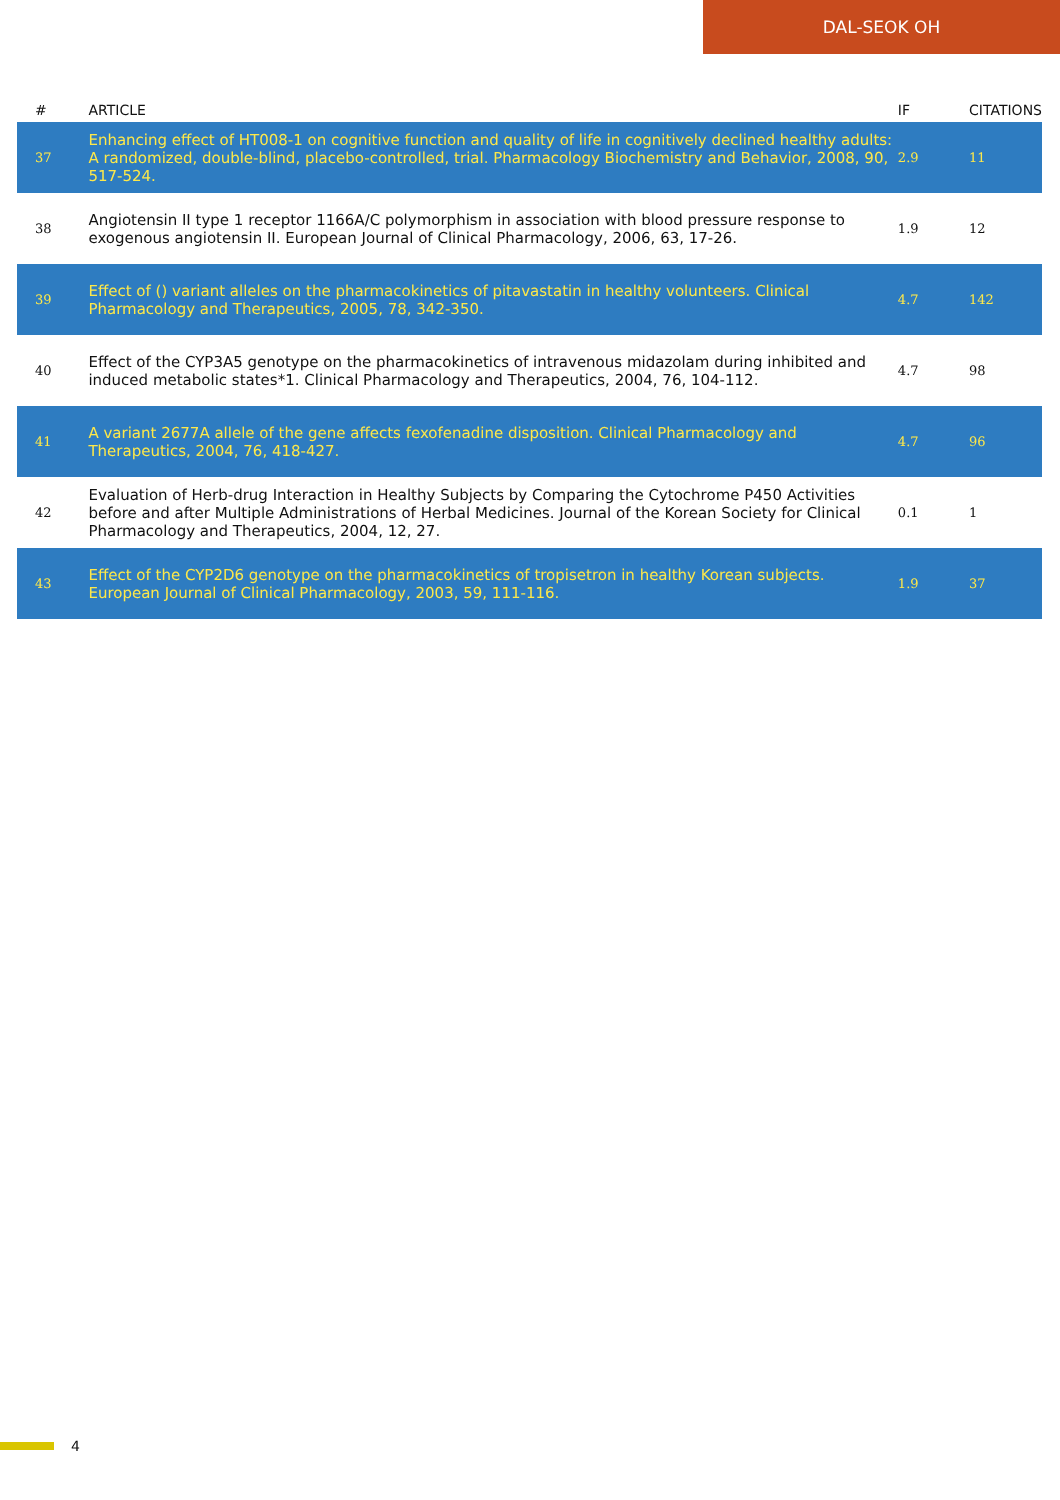DAL-SEOK OH
| # | ARTICLE | IF | CITATIONS |
| --- | --- | --- | --- |
| 37 | Enhancing effect of HT008-1 on cognitive function and quality of life in cognitively declined healthy adults: A randomized, double-blind, placebo-controlled, trial. Pharmacology Biochemistry and Behavior, 2008, 90, 517-524. | 2.9 | 11 |
| 38 | Angiotensin II type 1 receptor 1166A/C polymorphism in association with blood pressure response to exogenous angiotensin II. European Journal of Clinical Pharmacology, 2006, 63, 17-26. | 1.9 | 12 |
| 39 | Effect of () variant alleles on the pharmacokinetics of pitavastatin in healthy volunteers. Clinical Pharmacology and Therapeutics, 2005, 78, 342-350. | 4.7 | 142 |
| 40 | Effect of the CYP3A5 genotype on the pharmacokinetics of intravenous midazolam during inhibited and induced metabolic states*1. Clinical Pharmacology and Therapeutics, 2004, 76, 104-112. | 4.7 | 98 |
| 41 | A variant 2677A allele of the gene affects fexofenadine disposition. Clinical Pharmacology and Therapeutics, 2004, 76, 418-427. | 4.7 | 96 |
| 42 | Evaluation of Herb-drug Interaction in Healthy Subjects by Comparing the Cytochrome P450 Activities before and after Multiple Administrations of Herbal Medicines. Journal of the Korean Society for Clinical Pharmacology and Therapeutics, 2004, 12, 27. | 0.1 | 1 |
| 43 | Effect of the CYP2D6 genotype on the pharmacokinetics of tropisetron in healthy Korean subjects. European Journal of Clinical Pharmacology, 2003, 59, 111-116. | 1.9 | 37 |
4